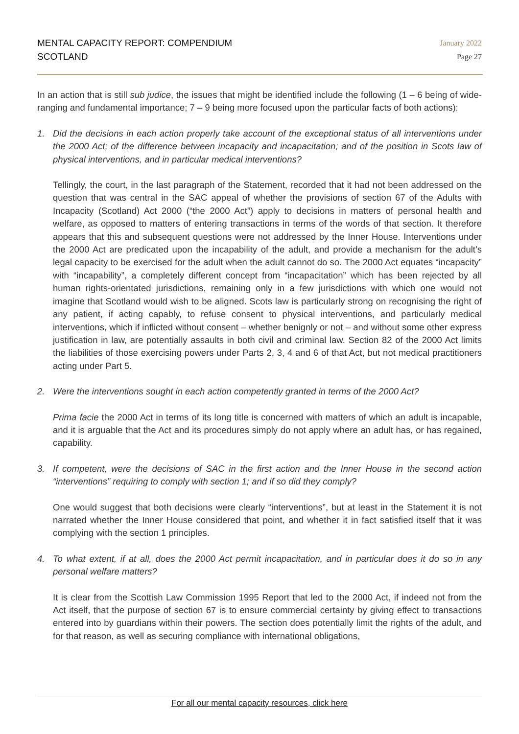MENTAL CAPACITY REPORT: COMPENDIUM
SCOTLAND
January 2022
Page 27
In an action that is still sub judice, the issues that might be identified include the following (1 – 6 being of wide-ranging and fundamental importance; 7 – 9 being more focused upon the particular facts of both actions):
1. Did the decisions in each action properly take account of the exceptional status of all interventions under the 2000 Act; of the difference between incapacity and incapacitation; and of the position in Scots law of physical interventions, and in particular medical interventions?
Tellingly, the court, in the last paragraph of the Statement, recorded that it had not been addressed on the question that was central in the SAC appeal of whether the provisions of section 67 of the Adults with Incapacity (Scotland) Act 2000 (“the 2000 Act”) apply to decisions in matters of personal health and welfare, as opposed to matters of entering transactions in terms of the words of that section. It therefore appears that this and subsequent questions were not addressed by the Inner House. Interventions under the 2000 Act are predicated upon the incapability of the adult, and provide a mechanism for the adult’s legal capacity to be exercised for the adult when the adult cannot do so. The 2000 Act equates “incapacity” with “incapability”, a completely different concept from “incapacitation” which has been rejected by all human rights-orientated jurisdictions, remaining only in a few jurisdictions with which one would not imagine that Scotland would wish to be aligned. Scots law is particularly strong on recognising the right of any patient, if acting capably, to refuse consent to physical interventions, and particularly medical interventions, which if inflicted without consent – whether benignly or not – and without some other express justification in law, are potentially assaults in both civil and criminal law. Section 82 of the 2000 Act limits the liabilities of those exercising powers under Parts 2, 3, 4 and 6 of that Act, but not medical practitioners acting under Part 5.
2. Were the interventions sought in each action competently granted in terms of the 2000 Act?
Prima facie the 2000 Act in terms of its long title is concerned with matters of which an adult is incapable, and it is arguable that the Act and its procedures simply do not apply where an adult has, or has regained, capability.
3. If competent, were the decisions of SAC in the first action and the Inner House in the second action “interventions” requiring to comply with section 1; and if so did they comply?
One would suggest that both decisions were clearly “interventions”, but at least in the Statement it is not narrated whether the Inner House considered that point, and whether it in fact satisfied itself that it was complying with the section 1 principles.
4. To what extent, if at all, does the 2000 Act permit incapacitation, and in particular does it do so in any personal welfare matters?
It is clear from the Scottish Law Commission 1995 Report that led to the 2000 Act, if indeed not from the Act itself, that the purpose of section 67 is to ensure commercial certainty by giving effect to transactions entered into by guardians within their powers. The section does potentially limit the rights of the adult, and for that reason, as well as securing compliance with international obligations,
For all our mental capacity resources, click here